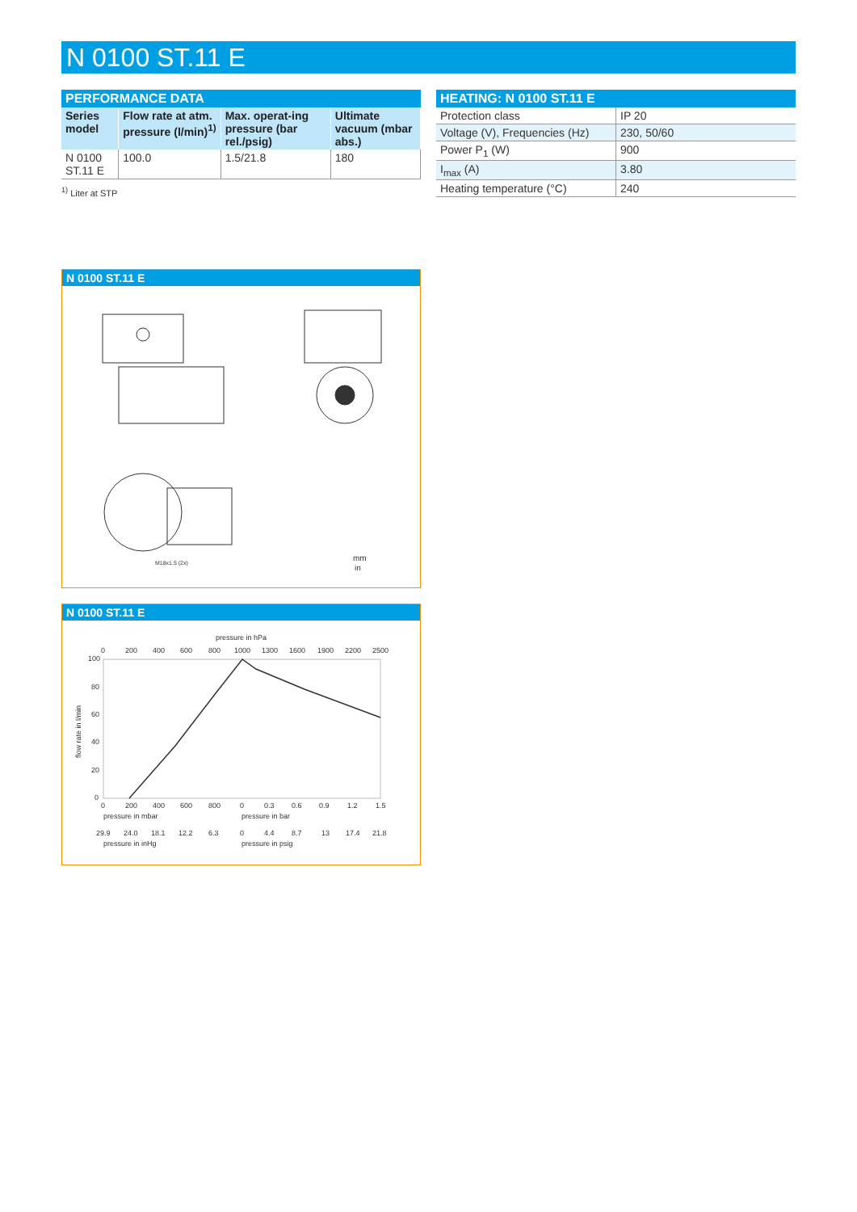N 0100 ST.11 E
PERFORMANCE DATA
| Series model | Flow rate at atm. pressure (l/min)<sup>1)</sup> | Max. operat-ing pressure (bar rel./psig) | Ultimate vacuum (mbar abs.) |
| --- | --- | --- | --- |
| N 0100 ST.11 E | 100.0 | 1.5/21.8 | 180 |
<sup>1)</sup> Liter at STP
HEATING: N 0100 ST.11 E
| Protection class | IP 20 |
| Voltage (V), Frequencies (Hz) | 230, 50/60 |
| Power P<sub>1</sub> (W) | 900 |
| I<sub>max</sub> (A) | 3.80 |
| Heating temperature (°C) | 240 |
N 0100 ST.11 E
mm
in
M18x1.5 (2x)
N 0100 ST.11 E
pressure in hPa
0
200
400
600
800
1000
1300
1600
1900
2200
2500
100
80
60
40
20
0
flow rate in l/min
0
200
400
600
800
0
0.3
0.6
0.9
1.2
1.5
pressure in mbar
pressure in bar
29.9
24.0
18.1
12.2
6.3
0
4.4
8.7
13
17.4
21.8
pressure in inHg
pressure in psig